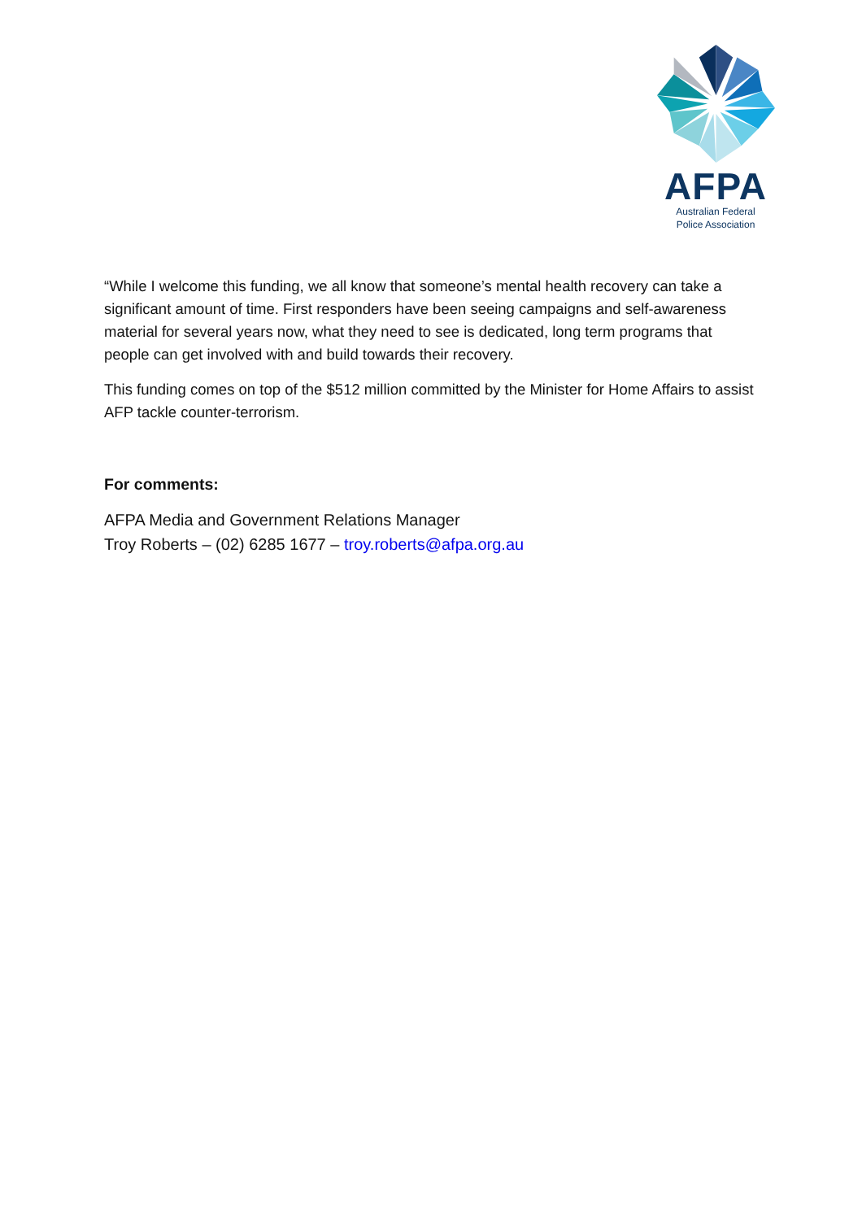AFPA
Australian Federal
Police Association
“While I welcome this funding, we all know that someone’s mental health recovery can take a significant amount of time. First responders have been seeing campaigns and self-awareness material for several years now, what they need to see is dedicated, long term programs that people can get involved with and build towards their recovery.
This funding comes on top of the $512 million committed by the Minister for Home Affairs to assist AFP tackle counter-terrorism.
For comments:
AFPA Media and Government Relations Manager
Troy Roberts – (02) 6285 1677 – troy.roberts@afpa.org.au